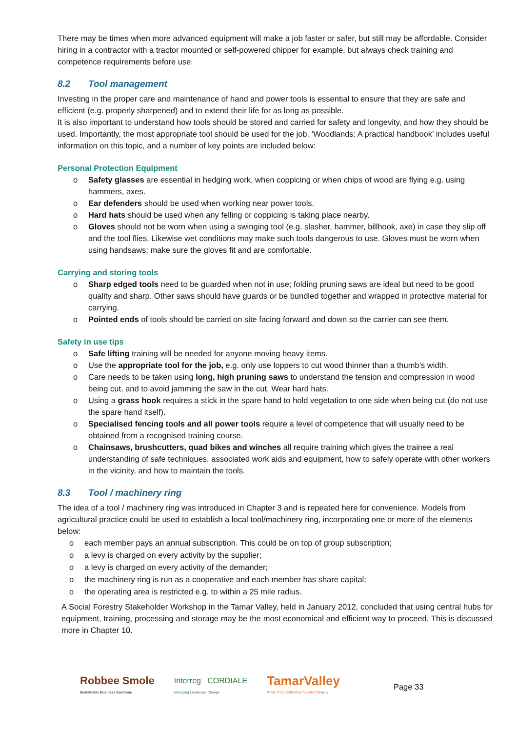There may be times when more advanced equipment will make a job faster or safer, but still may be affordable. Consider hiring in a contractor with a tractor mounted or self-powered chipper for example, but always check training and competence requirements before use.
8.2 Tool management
Investing in the proper care and maintenance of hand and power tools is essential to ensure that they are safe and efficient (e.g. properly sharpened) and to extend their life for as long as possible.
It is also important to understand how tools should be stored and carried for safety and longevity, and how they should be used. Importantly, the most appropriate tool should be used for the job. ‘Woodlands: A practical handbook’ includes useful information on this topic, and a number of key points are included below:
Personal Protection Equipment
Safety glasses are essential in hedging work, when coppicing or when chips of wood are flying e.g. using hammers, axes.
Ear defenders should be used when working near power tools.
Hard hats should be used when any felling or coppicing is taking place nearby.
Gloves should not be worn when using a swinging tool (e.g. slasher, hammer, billhook, axe) in case they slip off and the tool flies. Likewise wet conditions may make such tools dangerous to use. Gloves must be worn when using handsaws; make sure the gloves fit and are comfortable.
Carrying and storing tools
Sharp edged tools need to be guarded when not in use; folding pruning saws are ideal but need to be good quality and sharp. Other saws should have guards or be bundled together and wrapped in protective material for carrying.
Pointed ends of tools should be carried on site facing forward and down so the carrier can see them.
Safety in use tips
Safe lifting training will be needed for anyone moving heavy items.
Use the appropriate tool for the job, e.g. only use loppers to cut wood thinner than a thumb’s width.
Care needs to be taken using long, high pruning saws to understand the tension and compression in wood being cut, and to avoid jamming the saw in the cut. Wear hard hats.
Using a grass hook requires a stick in the spare hand to hold vegetation to one side when being cut (do not use the spare hand itself).
Specialised fencing tools and all power tools require a level of competence that will usually need to be obtained from a recognised training course.
Chainsaws, brushcutters, quad bikes and winches all require training which gives the trainee a real understanding of safe techniques, associated work aids and equipment, how to safely operate with other workers in the vicinity, and how to maintain the tools.
8.3 Tool / machinery ring
The idea of a tool / machinery ring was introduced in Chapter 3 and is repeated here for convenience. Models from agricultural practice could be used to establish a local tool/machinery ring, incorporating one or more of the elements below:
each member pays an annual subscription. This could be on top of group subscription;
a levy is charged on every activity by the supplier;
a levy is charged on every activity of the demander;
the machinery ring is run as a cooperative and each member has share capital;
the operating area is restricted e.g. to within a 25 mile radius.
A Social Forestry Stakeholder Workshop in the Tamar Valley, held in January 2012, concluded that using central hubs for equipment, training, processing and storage may be the most economical and efficient way to proceed. This is discussed more in Chapter 10.
Robbee Smole
Sustainable Business Solutions
Interreg CORDIALE
Managing Landscape Change
TamarValley
Area of Outstanding Natural Beauty
Page 33